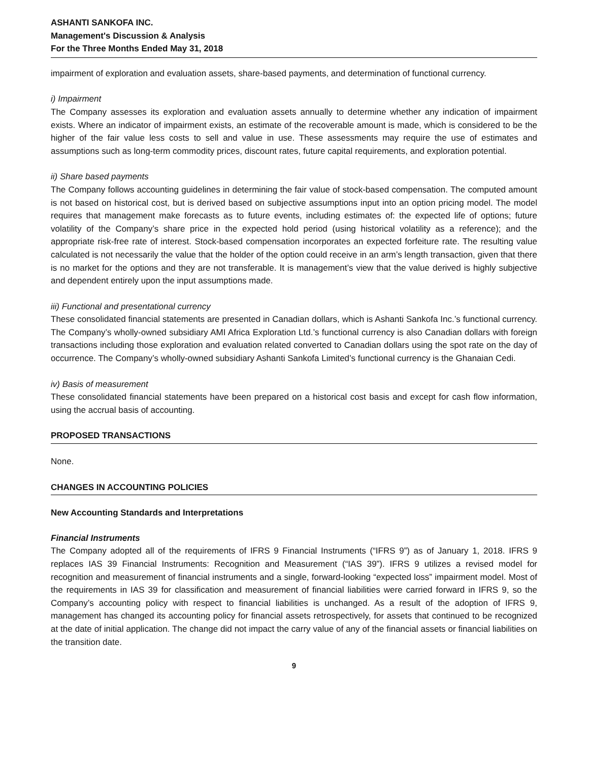ASHANTI SANKOFA INC.
Management's Discussion & Analysis
For the Three Months Ended May 31, 2018
impairment of exploration and evaluation assets, share-based payments, and determination of functional currency.
i) Impairment
The Company assesses its exploration and evaluation assets annually to determine whether any indication of impairment exists. Where an indicator of impairment exists, an estimate of the recoverable amount is made, which is considered to be the higher of the fair value less costs to sell and value in use. These assessments may require the use of estimates and assumptions such as long-term commodity prices, discount rates, future capital requirements, and exploration potential.
ii) Share based payments
The Company follows accounting guidelines in determining the fair value of stock-based compensation. The computed amount is not based on historical cost, but is derived based on subjective assumptions input into an option pricing model. The model requires that management make forecasts as to future events, including estimates of: the expected life of options; future volatility of the Company’s share price in the expected hold period (using historical volatility as a reference); and the appropriate risk-free rate of interest. Stock-based compensation incorporates an expected forfeiture rate. The resulting value calculated is not necessarily the value that the holder of the option could receive in an arm’s length transaction, given that there is no market for the options and they are not transferable. It is management’s view that the value derived is highly subjective and dependent entirely upon the input assumptions made.
iii) Functional and presentational currency
These consolidated financial statements are presented in Canadian dollars, which is Ashanti Sankofa Inc.’s functional currency. The Company’s wholly-owned subsidiary AMI Africa Exploration Ltd.’s functional currency is also Canadian dollars with foreign transactions including those exploration and evaluation related converted to Canadian dollars using the spot rate on the day of occurrence. The Company’s wholly-owned subsidiary Ashanti Sankofa Limited’s functional currency is the Ghanaian Cedi.
iv) Basis of measurement
These consolidated financial statements have been prepared on a historical cost basis and except for cash flow information, using the accrual basis of accounting.
PROPOSED TRANSACTIONS
None.
CHANGES IN ACCOUNTING POLICIES
New Accounting Standards and Interpretations
Financial Instruments
The Company adopted all of the requirements of IFRS 9 Financial Instruments (“IFRS 9”) as of January 1, 2018. IFRS 9 replaces IAS 39 Financial Instruments: Recognition and Measurement (“IAS 39”). IFRS 9 utilizes a revised model for recognition and measurement of financial instruments and a single, forward-looking “expected loss” impairment model. Most of the requirements in IAS 39 for classification and measurement of financial liabilities were carried forward in IFRS 9, so the Company’s accounting policy with respect to financial liabilities is unchanged. As a result of the adoption of IFRS 9, management has changed its accounting policy for financial assets retrospectively, for assets that continued to be recognized at the date of initial application. The change did not impact the carry value of any of the financial assets or financial liabilities on the transition date.
9